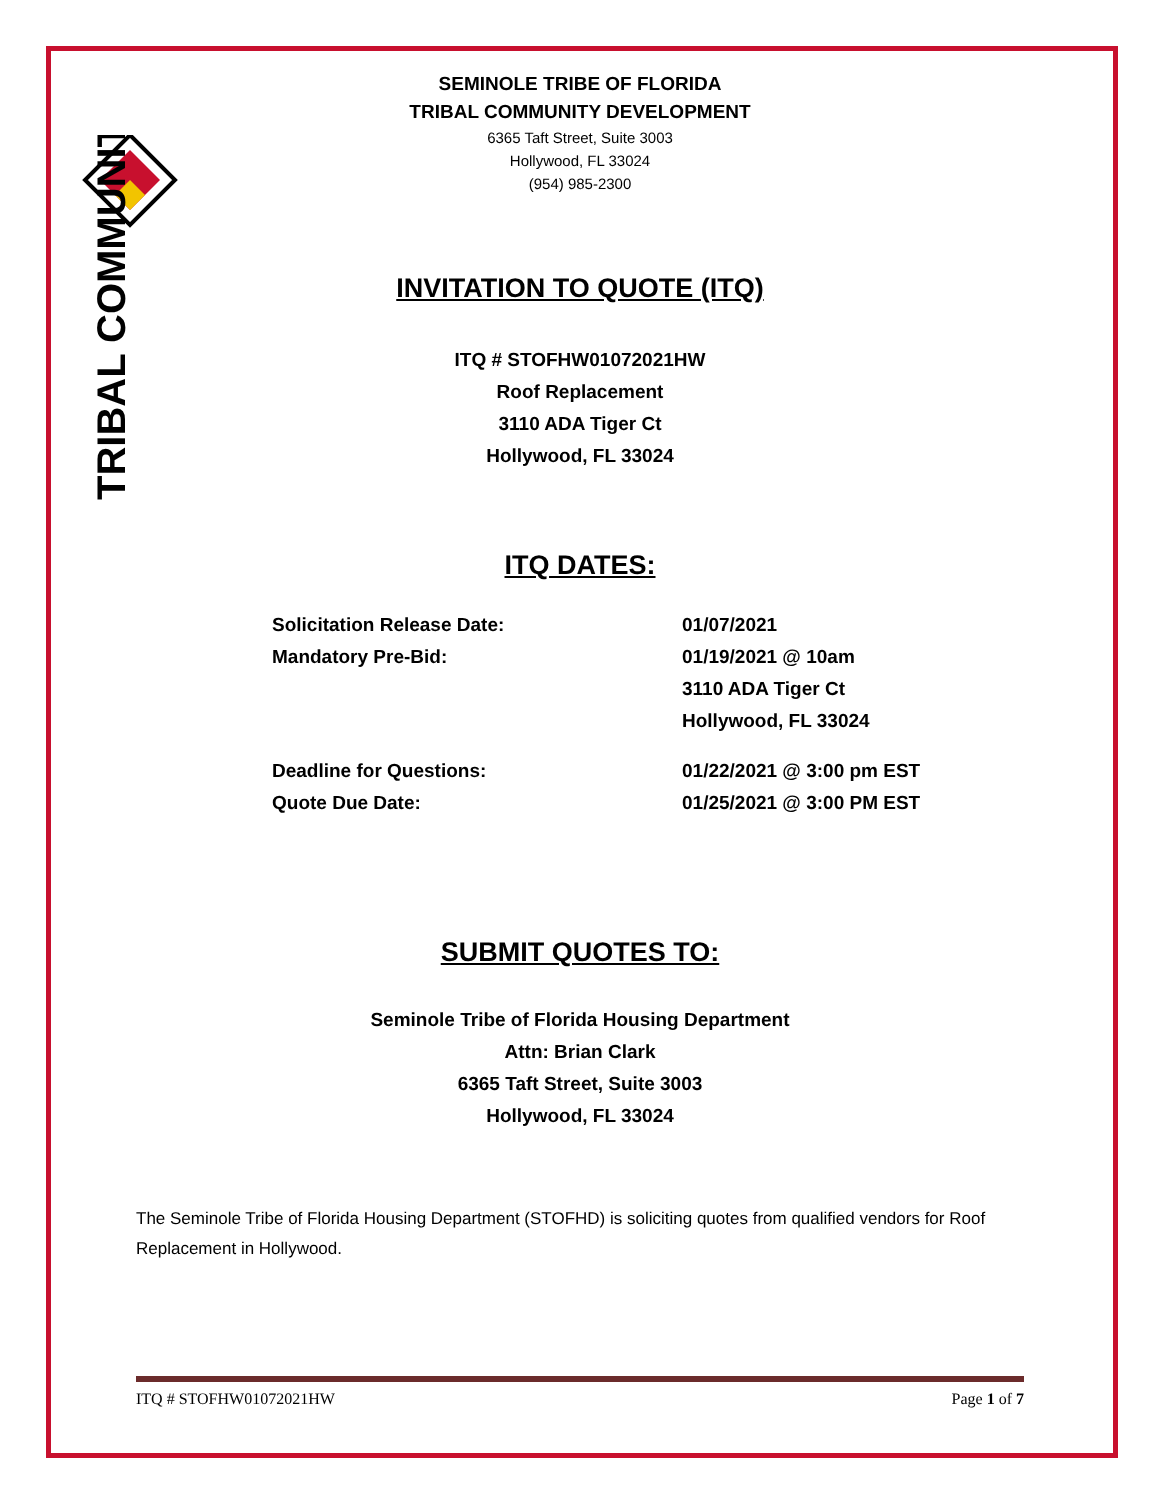TRIBAL COMMUNITY
SEMINOLE TRIBE OF FLORIDA
TRIBAL COMMUNITY DEVELOPMENT
6365 Taft Street, Suite 3003
Hollywood, FL 33024
(954) 985-2300
INVITATION TO QUOTE (ITQ)
ITQ # STOFHW01072021HW
Roof Replacement
3110 ADA Tiger Ct
Hollywood, FL 33024
ITQ DATES:
| Solicitation Release Date: | 01/07/2021 |
| Mandatory Pre-Bid: | 01/19/2021 @ 10am 3110 ADA Tiger Ct Hollywood, FL 33024 |
| Deadline for Questions: | 01/22/2021 @ 3:00 pm EST |
| Quote Due Date: | 01/25/2021 @ 3:00 PM EST |
SUBMIT QUOTES TO:
Seminole Tribe of Florida Housing Department
Attn: Brian Clark
6365 Taft Street, Suite 3003
Hollywood, FL 33024
The Seminole Tribe of Florida Housing Department (STOFHD) is soliciting quotes from qualified vendors for Roof Replacement in Hollywood.
ITQ # STOFHW01072021HW Page 1 of 7